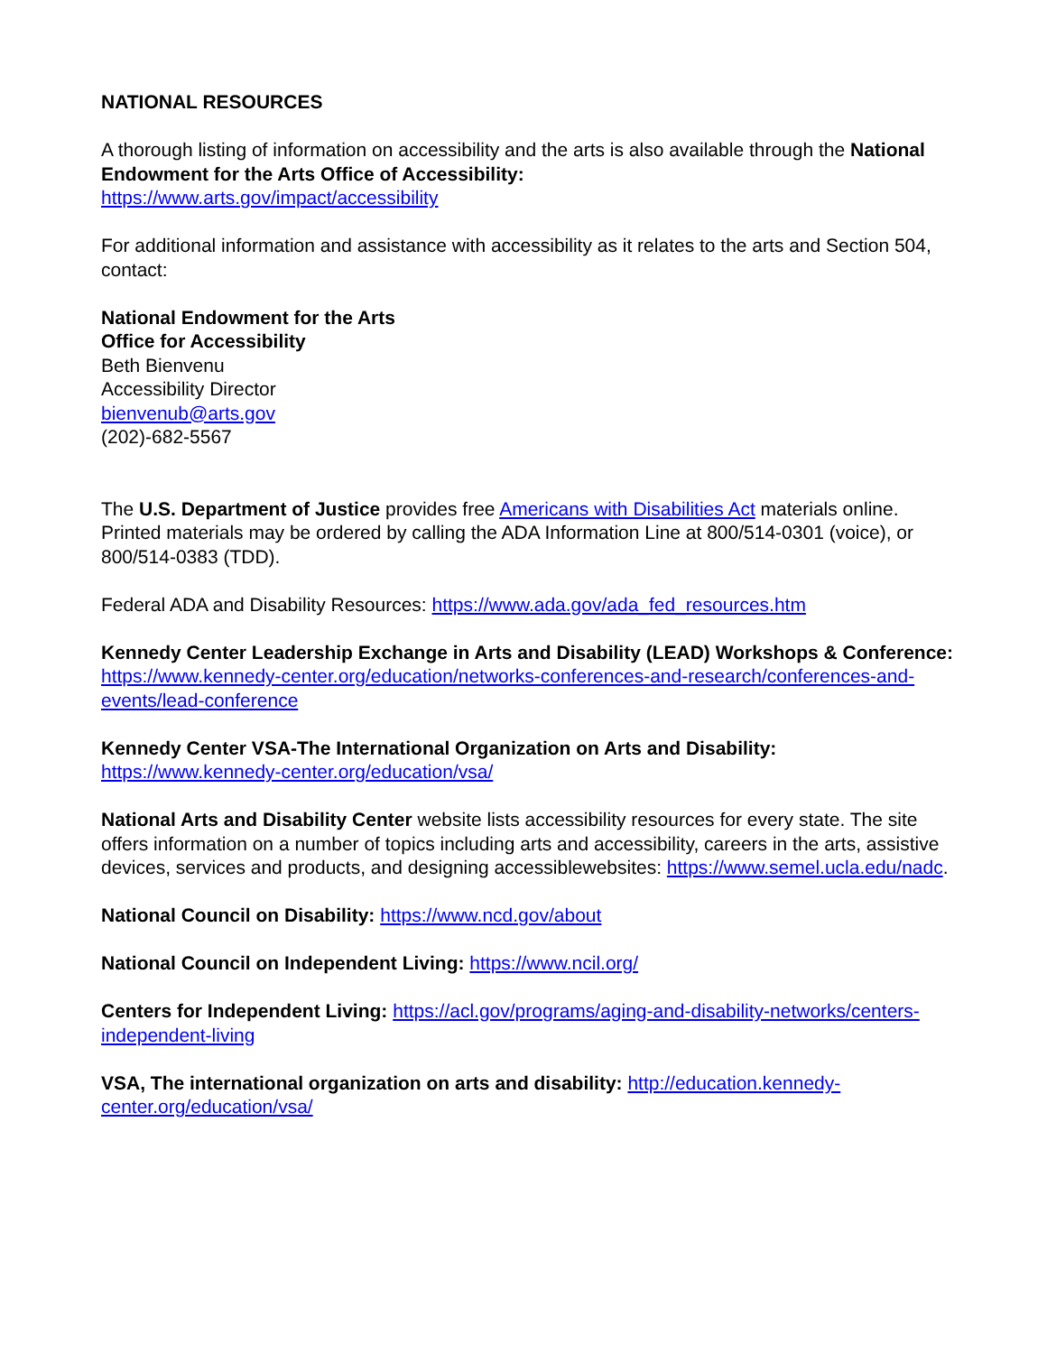NATIONAL RESOURCES
A thorough listing of information on accessibility and the arts is also available through the National Endowment for the Arts Office of Accessibility:
https://www.arts.gov/impact/accessibility
For additional information and assistance with accessibility as it relates to the arts and Section 504, contact:
National Endowment for the Arts
Office for Accessibility
Beth Bienvenu
Accessibility Director
bienvenub@arts.gov
(202)-682-5567
The U.S. Department of Justice provides free Americans with Disabilities Act materials online. Printed materials may be ordered by calling the ADA Information Line at 800/514-0301 (voice), or 800/514-0383 (TDD).
Federal ADA and Disability Resources: https://www.ada.gov/ada_fed_resources.htm
Kennedy Center Leadership Exchange in Arts and Disability (LEAD) Workshops & Conference: https://www.kennedy-center.org/education/networks-conferences-and-research/conferences-and-events/lead-conference
Kennedy Center VSA-The International Organization on Arts and Disability:
https://www.kennedy-center.org/education/vsa/
National Arts and Disability Center website lists accessibility resources for every state. The site offers information on a number of topics including arts and accessibility, careers in the arts, assistive devices, services and products, and designing accessiblewebsites: https://www.semel.ucla.edu/nadc.
National Council on Disability: https://www.ncd.gov/about
National Council on Independent Living: https://www.ncil.org/
Centers for Independent Living: https://acl.gov/programs/aging-and-disability-networks/centers-independent-living
VSA, The international organization on arts and disability: http://education.kennedy-center.org/education/vsa/